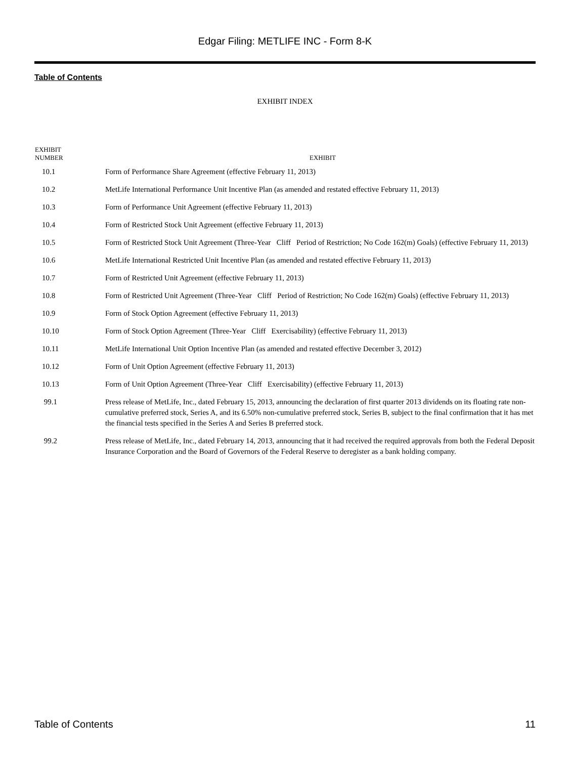Edgar Filing: METLIFE INC - Form 8-K
Table of Contents
EXHIBIT INDEX
| EXHIBIT NUMBER | EXHIBIT |
| --- | --- |
| 10.1 | Form of Performance Share Agreement (effective February 11, 2013) |
| 10.2 | MetLife International Performance Unit Incentive Plan (as amended and restated effective February 11, 2013) |
| 10.3 | Form of Performance Unit Agreement (effective February 11, 2013) |
| 10.4 | Form of Restricted Stock Unit Agreement (effective February 11, 2013) |
| 10.5 | Form of Restricted Stock Unit Agreement (Three-Year Cliff Period of Restriction; No Code 162(m) Goals) (effective February 11, 2013) |
| 10.6 | MetLife International Restricted Unit Incentive Plan (as amended and restated effective February 11, 2013) |
| 10.7 | Form of Restricted Unit Agreement (effective February 11, 2013) |
| 10.8 | Form of Restricted Unit Agreement (Three-Year Cliff Period of Restriction; No Code 162(m) Goals) (effective February 11, 2013) |
| 10.9 | Form of Stock Option Agreement (effective February 11, 2013) |
| 10.10 | Form of Stock Option Agreement (Three-Year Cliff Exercisability) (effective February 11, 2013) |
| 10.11 | MetLife International Unit Option Incentive Plan (as amended and restated effective December 3, 2012) |
| 10.12 | Form of Unit Option Agreement (effective February 11, 2013) |
| 10.13 | Form of Unit Option Agreement (Three-Year Cliff Exercisability) (effective February 11, 2013) |
| 99.1 | Press release of MetLife, Inc., dated February 15, 2013, announcing the declaration of first quarter 2013 dividends on its floating rate non-cumulative preferred stock, Series A, and its 6.50% non-cumulative preferred stock, Series B, subject to the final confirmation that it has met the financial tests specified in the Series A and Series B preferred stock. |
| 99.2 | Press release of MetLife, Inc., dated February 14, 2013, announcing that it had received the required approvals from both the Federal Deposit Insurance Corporation and the Board of Governors of the Federal Reserve to deregister as a bank holding company. |
Table of Contents 11